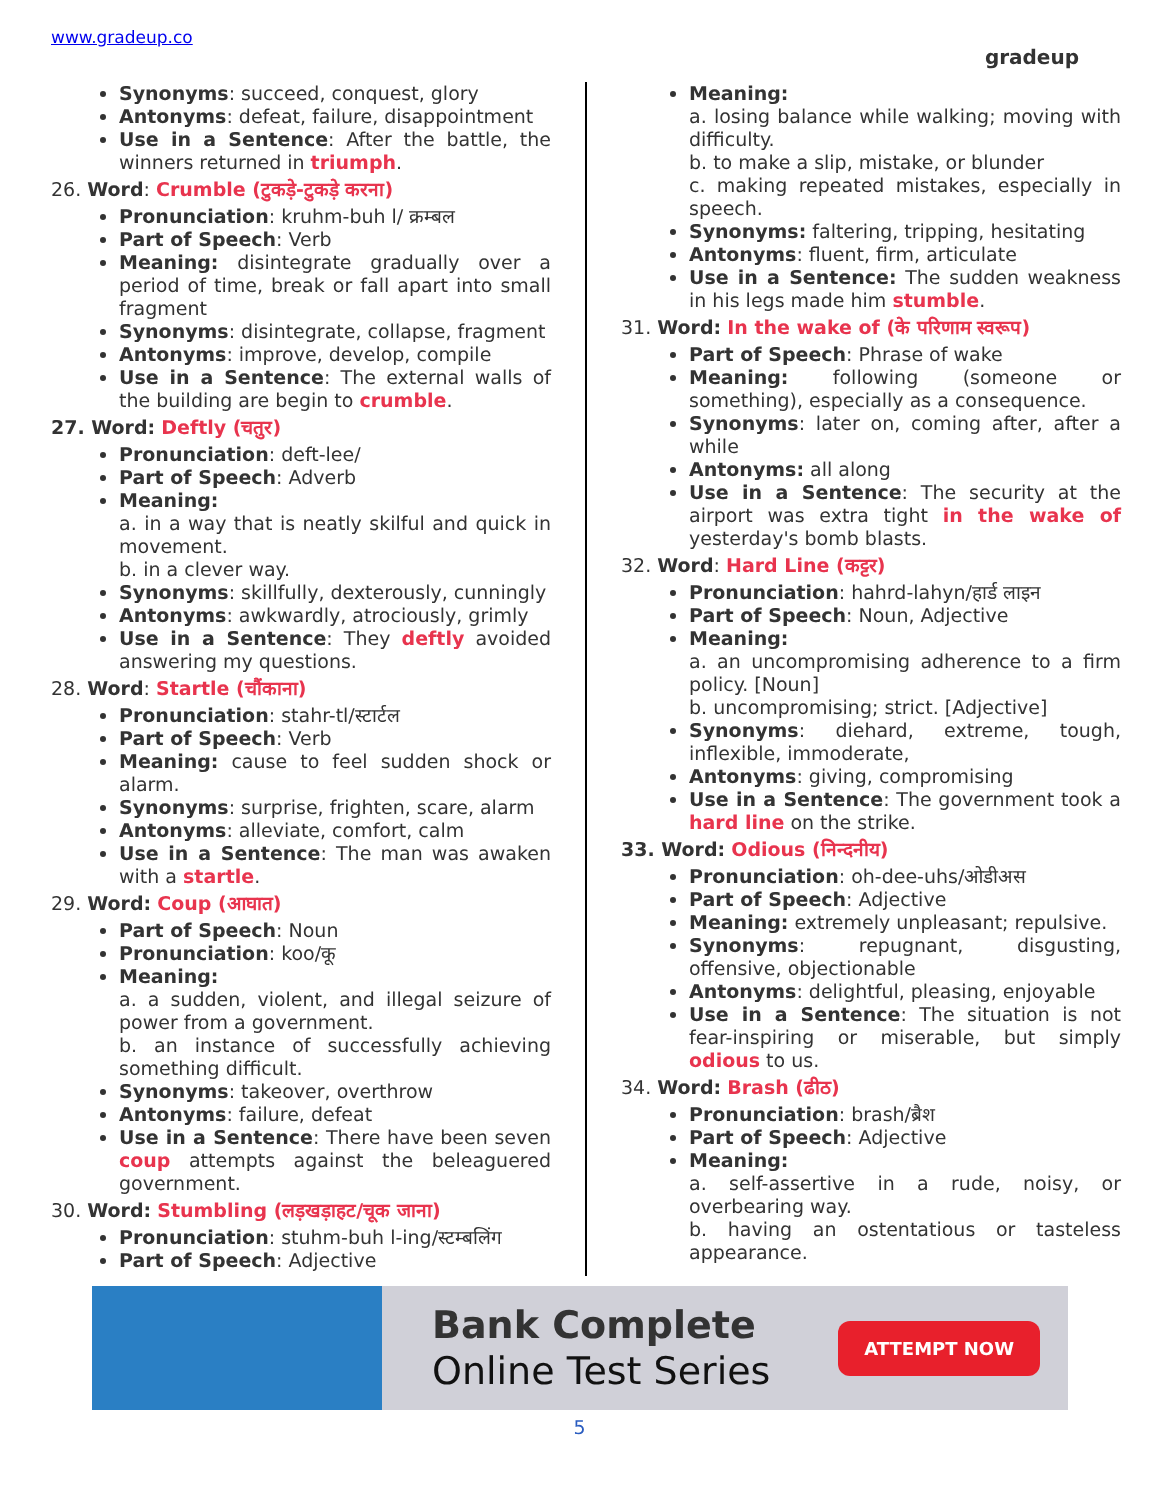www.gradeup.co
gradeup
Synonyms: succeed, conquest, glory
Antonyms: defeat, failure, disappointment
Use in a Sentence: After the battle, the winners returned in triumph.
26. Word: Crumble (टुकड़े-टुकड़े करना)
Pronunciation: kruhm-buh l/ क्रम्बल
Part of Speech: Verb
Meaning: disintegrate gradually over a period of time, break or fall apart into small fragment
Synonyms: disintegrate, collapse, fragment
Antonyms: improve, develop, compile
Use in a Sentence: The external walls of the building are begin to crumble.
27. Word: Deftly (चतुर)
Pronunciation: deft-lee/
Part of Speech: Adverb
Meaning:
a. in a way that is neatly skilful and quick in movement.
b. in a clever way.
Synonyms: skillfully, dexterously, cunningly
Antonyms: awkwardly, atrociously, grimly
Use in a Sentence: They deftly avoided answering my questions.
28. Word: Startle (चौंकाना)
Pronunciation: stahr-tl/स्टार्टल
Part of Speech: Verb
Meaning: cause to feel sudden shock or alarm.
Synonyms: surprise, frighten, scare, alarm
Antonyms: alleviate, comfort, calm
Use in a Sentence: The man was awaken with a startle.
29. Word: Coup (आघात)
Part of Speech: Noun
Pronunciation: koo/कू
Meaning:
a. a sudden, violent, and illegal seizure of power from a government.
b. an instance of successfully achieving something difficult.
Synonyms: takeover, overthrow
Antonyms: failure, defeat
Use in a Sentence: There have been seven coup attempts against the beleaguered government.
30. Word: Stumbling (लड़खड़ाहट/चूक जाना)
Pronunciation: stuhm-buh l-ing/स्टम्बलिंग
Part of Speech: Adjective
Meaning:
a. losing balance while walking; moving with difficulty.
b. to make a slip, mistake, or blunder
c. making repeated mistakes, especially in speech.
Synonyms: faltering, tripping, hesitating
Antonyms: fluent, firm, articulate
Use in a Sentence: The sudden weakness in his legs made him stumble.
31. Word: In the wake of (के परिणाम स्वरूप)
Part of Speech: Phrase of wake
Meaning: following (someone or something), especially as a consequence.
Synonyms: later on, coming after, after a while
Antonyms: all along
Use in a Sentence: The security at the airport was extra tight in the wake of yesterday's bomb blasts.
32. Word: Hard Line (कट्टर)
Pronunciation: hahrd-lahyn/हार्ड लाइन
Part of Speech: Noun, Adjective
Meaning:
a. an uncompromising adherence to a firm policy. [Noun]
b. uncompromising; strict. [Adjective]
Synonyms: diehard, extreme, tough, inflexible, immoderate,
Antonyms: giving, compromising
Use in a Sentence: The government took a hard line on the strike.
33. Word: Odious (निन्दनीय)
Pronunciation: oh-dee-uhs/ओडीअस
Part of Speech: Adjective
Meaning: extremely unpleasant; repulsive.
Synonyms: repugnant, disgusting, offensive, objectionable
Antonyms: delightful, pleasing, enjoyable
Use in a Sentence: The situation is not fear-inspiring or miserable, but simply odious to us.
34. Word: Brash (ढीठ)
Pronunciation: brash/ब्रैश
Part of Speech: Adjective
Meaning:
a. self-assertive in a rude, noisy, or overbearing way.
b. having an ostentatious or tasteless appearance.
Bank Complete
Online Test Series
ATTEMPT NOW
5